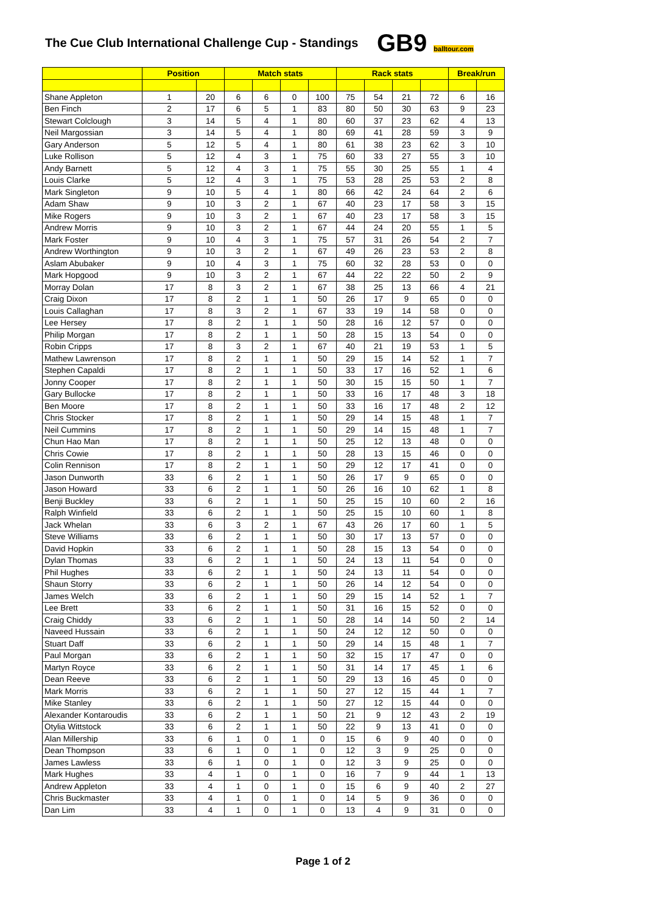The Cue Club International Challenge Cup - Standings
GB9 balltour.com
| | Position | | Match stats | | | | Rack stats | | | | Break/run | |
| --- | --- | --- | --- | --- | --- | --- | --- | --- | --- | --- | --- | --- |
| Shane Appleton | 1 | 20 | 6 | 6 | 0 | 100 | 75 | 54 | 21 | 72 | 6 | 16 |
| Ben Finch | 2 | 17 | 6 | 5 | 1 | 83 | 80 | 50 | 30 | 63 | 9 | 23 |
| Stewart Colclough | 3 | 14 | 5 | 4 | 1 | 80 | 60 | 37 | 23 | 62 | 4 | 13 |
| Neil Margossian | 3 | 14 | 5 | 4 | 1 | 80 | 69 | 41 | 28 | 59 | 3 | 9 |
| Gary Anderson | 5 | 12 | 5 | 4 | 1 | 80 | 61 | 38 | 23 | 62 | 3 | 10 |
| Luke Rollison | 5 | 12 | 4 | 3 | 1 | 75 | 60 | 33 | 27 | 55 | 3 | 10 |
| Andy Barnett | 5 | 12 | 4 | 3 | 1 | 75 | 55 | 30 | 25 | 55 | 1 | 4 |
| Louis Clarke | 5 | 12 | 4 | 3 | 1 | 75 | 53 | 28 | 25 | 53 | 2 | 8 |
| Mark Singleton | 9 | 10 | 5 | 4 | 1 | 80 | 66 | 42 | 24 | 64 | 2 | 6 |
| Adam Shaw | 9 | 10 | 3 | 2 | 1 | 67 | 40 | 23 | 17 | 58 | 3 | 15 |
| Mike Rogers | 9 | 10 | 3 | 2 | 1 | 67 | 40 | 23 | 17 | 58 | 3 | 15 |
| Andrew Morris | 9 | 10 | 3 | 2 | 1 | 67 | 44 | 24 | 20 | 55 | 1 | 5 |
| Mark Foster | 9 | 10 | 4 | 3 | 1 | 75 | 57 | 31 | 26 | 54 | 2 | 7 |
| Andrew Worthington | 9 | 10 | 3 | 2 | 1 | 67 | 49 | 26 | 23 | 53 | 2 | 8 |
| Aslam Abubaker | 9 | 10 | 4 | 3 | 1 | 75 | 60 | 32 | 28 | 53 | 0 | 0 |
| Mark Hopgood | 9 | 10 | 3 | 2 | 1 | 67 | 44 | 22 | 22 | 50 | 2 | 9 |
| Morray Dolan | 17 | 8 | 3 | 2 | 1 | 67 | 38 | 25 | 13 | 66 | 4 | 21 |
| Craig Dixon | 17 | 8 | 2 | 1 | 1 | 50 | 26 | 17 | 9 | 65 | 0 | 0 |
| Louis Callaghan | 17 | 8 | 3 | 2 | 1 | 67 | 33 | 19 | 14 | 58 | 0 | 0 |
| Lee Hersey | 17 | 8 | 2 | 1 | 1 | 50 | 28 | 16 | 12 | 57 | 0 | 0 |
| Philip Morgan | 17 | 8 | 2 | 1 | 1 | 50 | 28 | 15 | 13 | 54 | 0 | 0 |
| Robin Cripps | 17 | 8 | 3 | 2 | 1 | 67 | 40 | 21 | 19 | 53 | 1 | 5 |
| Mathew Lawrenson | 17 | 8 | 2 | 1 | 1 | 50 | 29 | 15 | 14 | 52 | 1 | 7 |
| Stephen Capaldi | 17 | 8 | 2 | 1 | 1 | 50 | 33 | 17 | 16 | 52 | 1 | 6 |
| Jonny Cooper | 17 | 8 | 2 | 1 | 1 | 50 | 30 | 15 | 15 | 50 | 1 | 7 |
| Gary Bullocke | 17 | 8 | 2 | 1 | 1 | 50 | 33 | 16 | 17 | 48 | 3 | 18 |
| Ben Moore | 17 | 8 | 2 | 1 | 1 | 50 | 33 | 16 | 17 | 48 | 2 | 12 |
| Chris Stocker | 17 | 8 | 2 | 1 | 1 | 50 | 29 | 14 | 15 | 48 | 1 | 7 |
| Neil Cummins | 17 | 8 | 2 | 1 | 1 | 50 | 29 | 14 | 15 | 48 | 1 | 7 |
| Chun Hao Man | 17 | 8 | 2 | 1 | 1 | 50 | 25 | 12 | 13 | 48 | 0 | 0 |
| Chris Cowie | 17 | 8 | 2 | 1 | 1 | 50 | 28 | 13 | 15 | 46 | 0 | 0 |
| Colin Rennison | 17 | 8 | 2 | 1 | 1 | 50 | 29 | 12 | 17 | 41 | 0 | 0 |
| Jason Dunworth | 33 | 6 | 2 | 1 | 1 | 50 | 26 | 17 | 9 | 65 | 0 | 0 |
| Jason Howard | 33 | 6 | 2 | 1 | 1 | 50 | 26 | 16 | 10 | 62 | 1 | 8 |
| Benji Buckley | 33 | 6 | 2 | 1 | 1 | 50 | 25 | 15 | 10 | 60 | 2 | 16 |
| Ralph Winfield | 33 | 6 | 2 | 1 | 1 | 50 | 25 | 15 | 10 | 60 | 1 | 8 |
| Jack Whelan | 33 | 6 | 3 | 2 | 1 | 67 | 43 | 26 | 17 | 60 | 1 | 5 |
| Steve Williams | 33 | 6 | 2 | 1 | 1 | 50 | 30 | 17 | 13 | 57 | 0 | 0 |
| David Hopkin | 33 | 6 | 2 | 1 | 1 | 50 | 28 | 15 | 13 | 54 | 0 | 0 |
| Dylan Thomas | 33 | 6 | 2 | 1 | 1 | 50 | 24 | 13 | 11 | 54 | 0 | 0 |
| Phil Hughes | 33 | 6 | 2 | 1 | 1 | 50 | 24 | 13 | 11 | 54 | 0 | 0 |
| Shaun Storry | 33 | 6 | 2 | 1 | 1 | 50 | 26 | 14 | 12 | 54 | 0 | 0 |
| James Welch | 33 | 6 | 2 | 1 | 1 | 50 | 29 | 15 | 14 | 52 | 1 | 7 |
| Lee Brett | 33 | 6 | 2 | 1 | 1 | 50 | 31 | 16 | 15 | 52 | 0 | 0 |
| Craig Chiddy | 33 | 6 | 2 | 1 | 1 | 50 | 28 | 14 | 14 | 50 | 2 | 14 |
| Naveed Hussain | 33 | 6 | 2 | 1 | 1 | 50 | 24 | 12 | 12 | 50 | 0 | 0 |
| Stuart Daff | 33 | 6 | 2 | 1 | 1 | 50 | 29 | 14 | 15 | 48 | 1 | 7 |
| Paul Morgan | 33 | 6 | 2 | 1 | 1 | 50 | 32 | 15 | 17 | 47 | 0 | 0 |
| Martyn Royce | 33 | 6 | 2 | 1 | 1 | 50 | 31 | 14 | 17 | 45 | 1 | 6 |
| Dean Reeve | 33 | 6 | 2 | 1 | 1 | 50 | 29 | 13 | 16 | 45 | 0 | 0 |
| Mark Morris | 33 | 6 | 2 | 1 | 1 | 50 | 27 | 12 | 15 | 44 | 1 | 7 |
| Mike Stanley | 33 | 6 | 2 | 1 | 1 | 50 | 27 | 12 | 15 | 44 | 0 | 0 |
| Alexander Kontaroudis | 33 | 6 | 2 | 1 | 1 | 50 | 21 | 9 | 12 | 43 | 2 | 19 |
| Otylia Wittstock | 33 | 6 | 2 | 1 | 1 | 50 | 22 | 9 | 13 | 41 | 0 | 0 |
| Alan Millership | 33 | 6 | 1 | 0 | 1 | 0 | 15 | 6 | 9 | 40 | 0 | 0 |
| Dean Thompson | 33 | 6 | 1 | 0 | 1 | 0 | 12 | 3 | 9 | 25 | 0 | 0 |
| James Lawless | 33 | 6 | 1 | 0 | 1 | 0 | 12 | 3 | 9 | 25 | 0 | 0 |
| Mark Hughes | 33 | 4 | 1 | 0 | 1 | 0 | 16 | 7 | 9 | 44 | 1 | 13 |
| Andrew Appleton | 33 | 4 | 1 | 0 | 1 | 0 | 15 | 6 | 9 | 40 | 2 | 27 |
| Chris Buckmaster | 33 | 4 | 1 | 0 | 1 | 0 | 14 | 5 | 9 | 36 | 0 | 0 |
| Dan Lim | 33 | 4 | 1 | 0 | 1 | 0 | 13 | 4 | 9 | 31 | 0 | 0 |
Page 1 of 2